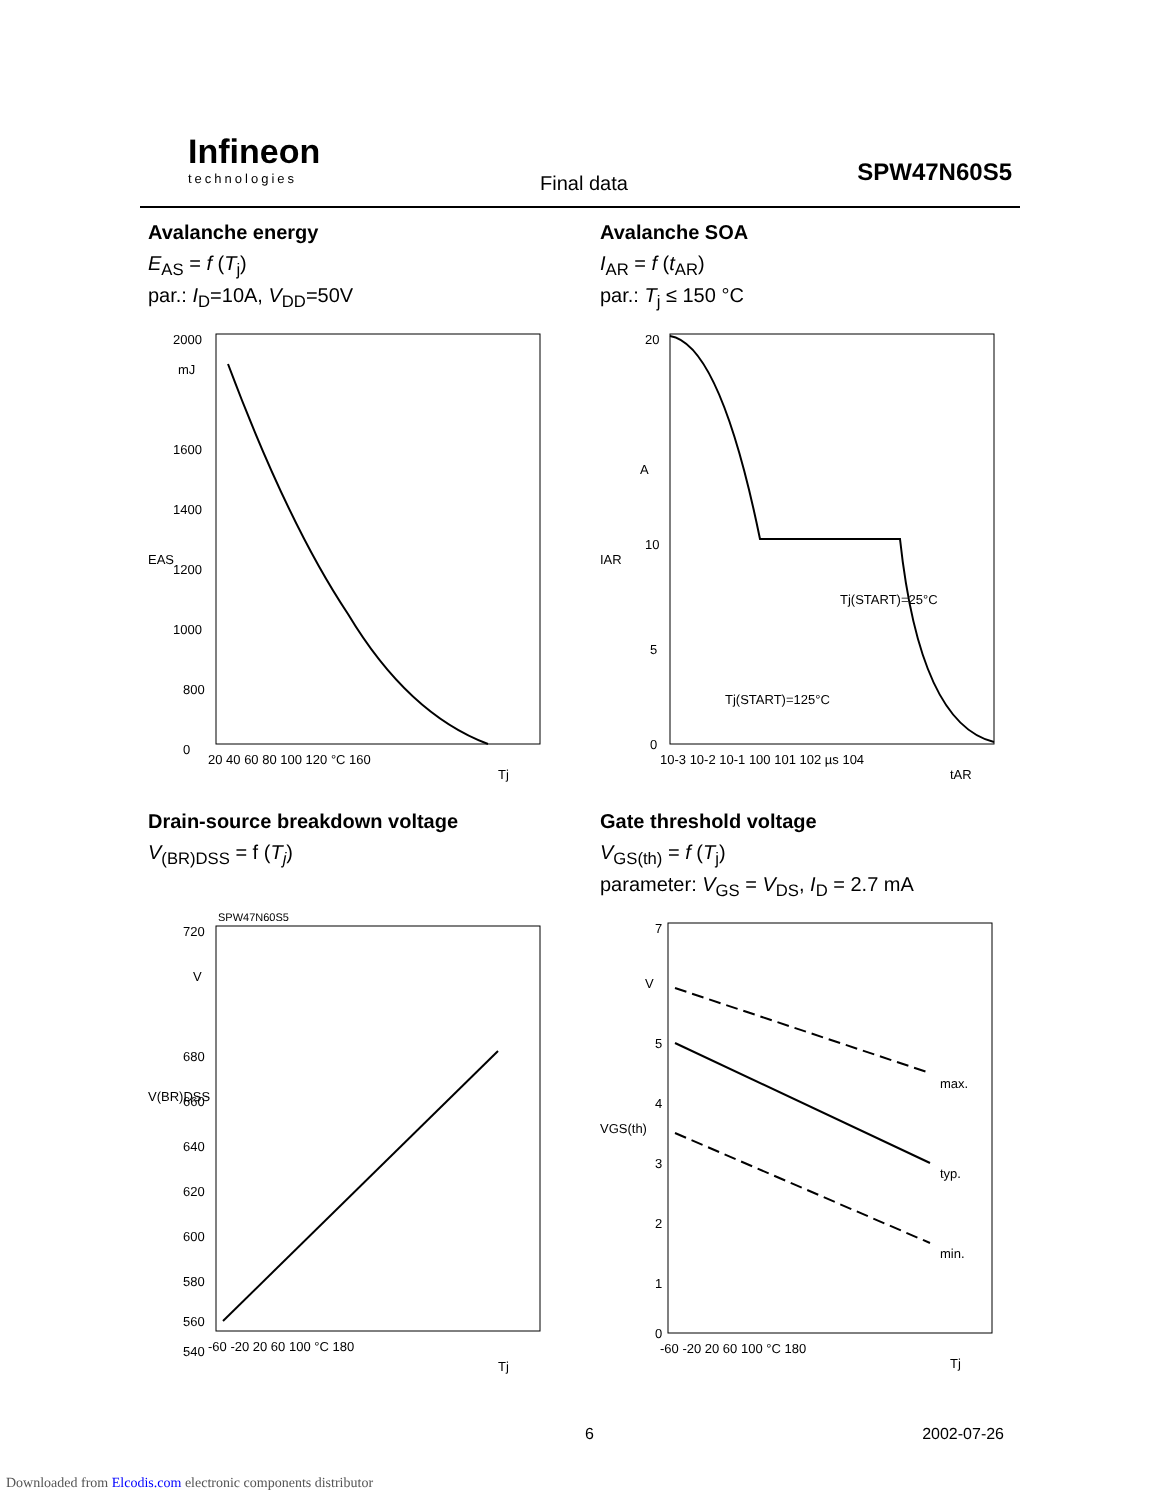Infineon
technologies
Final data SPW47N60S5
Avalanche energy
E<sub>AS</sub> = f (T<sub>j</sub>)
par.: I<sub>D</sub>=10A, V<sub>DD</sub>=50V
2000
mJ
1600
1400
1200
1000
800
0
EAS
20 40 60 80 100 120 °C 160
Tj
Avalanche SOA
I<sub>AR</sub> = f (t<sub>AR</sub>)
par.: T<sub>j</sub> ≤ 150 °C
20
A
10
5
0
IAR
Tj(START)=25°C
Tj(START)=125°C
10-3 10-2 10-1 100 101 102 µs 104
tAR
Drain-source breakdown voltage
V<sub>(BR)DSS</sub> = f (T<sub>j</sub>)
SPW47N60S5
720
V
680
660
640
620
600
580
560
540
V(BR)DSS
-60 -20 20 60 100 °C 180
Tj
Gate threshold voltage
V<sub>GS(th)</sub> = f (T<sub>j</sub>)
parameter: V<sub>GS</sub> = V<sub>DS</sub>, I<sub>D</sub> = 2.7 mA
max.
typ.
min.
7
V
5
4
3
2
1
0
VGS(th)
-60 -20 20 60 100 °C 180
Tj
6 2002-07-26
Downloaded from Elcodis.com electronic components distributor